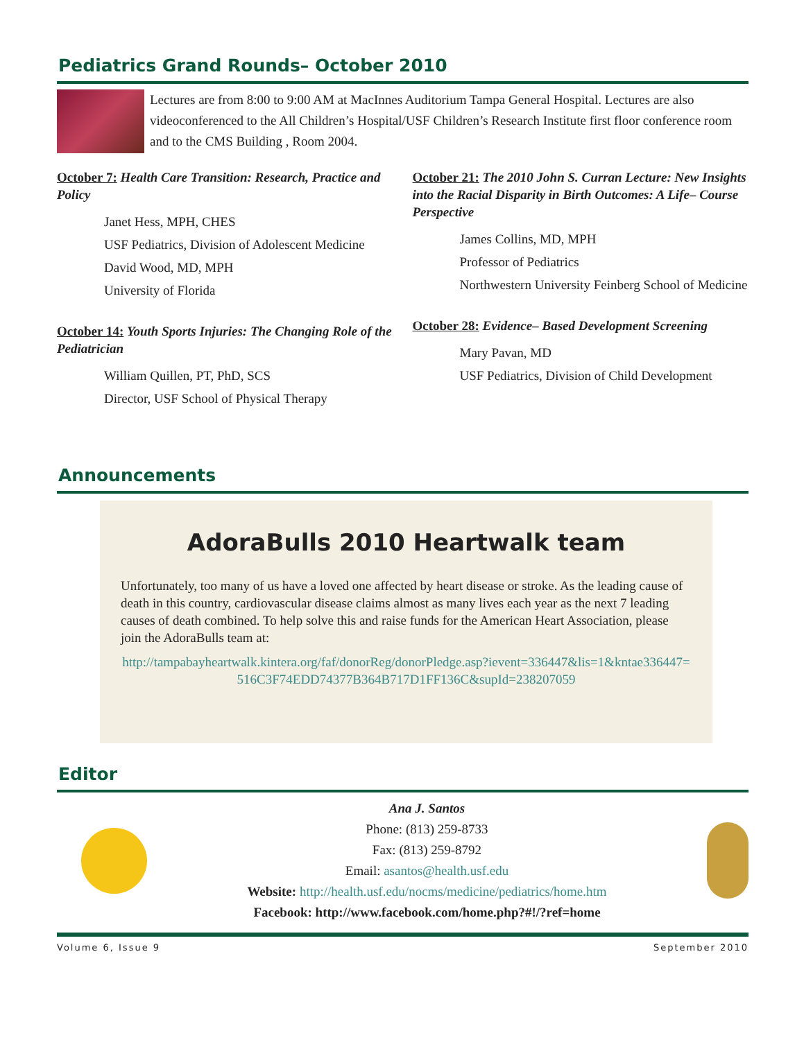Pediatrics Grand Rounds– October 2010
Lectures are from 8:00 to 9:00 AM at MacInnes Auditorium Tampa General Hospital. Lectures are also videoconferenced to the All Children’s Hospital/USF Children’s Research Institute first floor conference room and to the CMS Building , Room 2004.
October 7: Health Care Transition: Research, Practice and Policy
Janet Hess, MPH, CHES
USF Pediatrics, Division of Adolescent Medicine
David Wood, MD, MPH
University of Florida
October 14: Youth Sports Injuries: The Changing Role of the Pediatrician
William Quillen, PT, PhD, SCS
Director, USF School of Physical Therapy
October 21: The 2010 John S. Curran Lecture: New Insights into the Racial Disparity in Birth Outcomes: A Life– Course Perspective
James Collins, MD, MPH
Professor of Pediatrics
Northwestern University Feinberg School of Medicine
October 28: Evidence– Based Development Screening
Mary Pavan, MD
USF Pediatrics, Division of Child Development
Announcements
AdoraBulls 2010 Heartwalk team
Unfortunately, too many of us have a loved one affected by heart disease or stroke. As the leading cause of death in this country, cardiovascular disease claims almost as many lives each year as the next 7 leading causes of death combined. To help solve this and raise funds for the American Heart Association, please join the AdoraBulls team at:
http://tampabayheartwalk.kintera.org/faf/donorReg/donorPledge.asp?ievent=336447&lis=1&kntae336447=516C3F74EDD74377B364B717D1FF136C&supId=238207059
Editor
Ana J. Santos
Phone: (813) 259-8733
Fax: (813) 259-8792
Email: asantos@health.usf.edu
Website: http://health.usf.edu/nocms/medicine/pediatrics/home.htm
Facebook: http://www.facebook.com/home.php?#!/?ref=home
Volume 6, Issue 9 September 2010